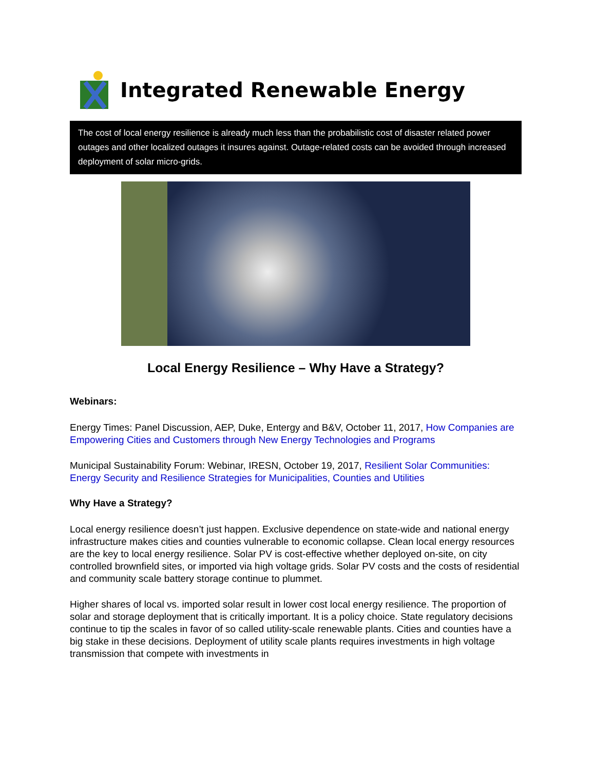Integrated Renewable Energy
The cost of local energy resilience is already much less than the probabilistic cost of disaster related power outages and other localized outages it insures against. Outage-related costs can be avoided through increased deployment of solar micro-grids.
Local Energy Resilience – Why Have a Strategy?
Webinars:
Energy Times: Panel Discussion, AEP, Duke, Entergy and B&V, October 11, 2017, How Companies are Empowering Cities and Customers through New Energy Technologies and Programs
Municipal Sustainability Forum: Webinar, IRESN, October 19, 2017, Resilient Solar Communities: Energy Security and Resilience Strategies for Municipalities, Counties and Utilities
Why Have a Strategy?
Local energy resilience doesn’t just happen. Exclusive dependence on state-wide and national energy infrastructure makes cities and counties vulnerable to economic collapse. Clean local energy resources are the key to local energy resilience. Solar PV is cost-effective whether deployed on-site, on city controlled brownfield sites, or imported via high voltage grids. Solar PV costs and the costs of residential and community scale battery storage continue to plummet.
Higher shares of local vs. imported solar result in lower cost local energy resilience. The proportion of solar and storage deployment that is critically important. It is a policy choice. State regulatory decisions continue to tip the scales in favor of so called utility-scale renewable plants. Cities and counties have a big stake in these decisions. Deployment of utility scale plants requires investments in high voltage transmission that compete with investments in